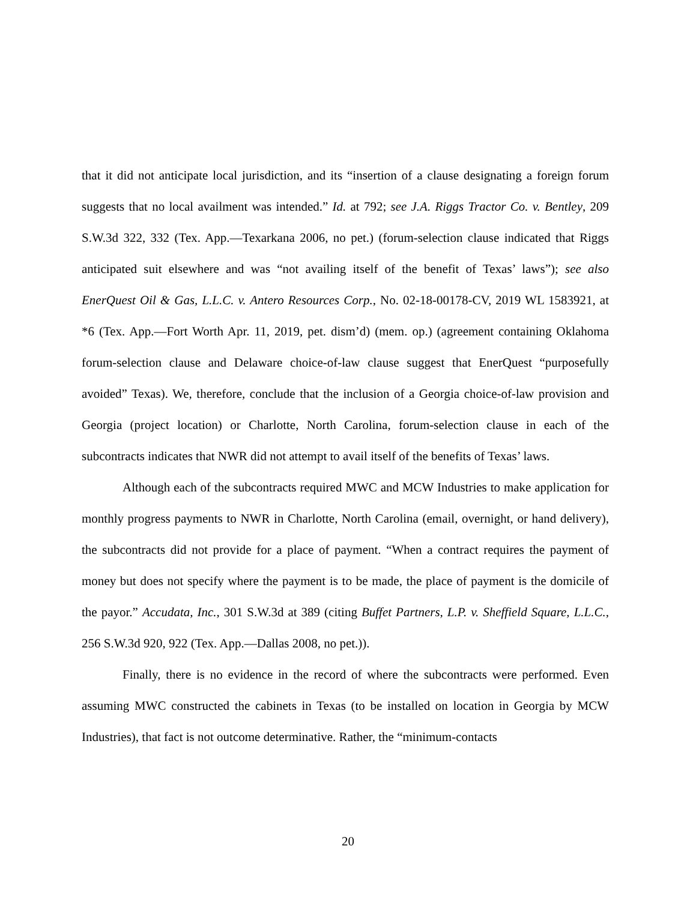that it did not anticipate local jurisdiction, and its “insertion of a clause designating a foreign forum suggests that no local availment was intended.” Id. at 792; see J.A. Riggs Tractor Co. v. Bentley, 209 S.W.3d 322, 332 (Tex. App.—Texarkana 2006, no pet.) (forum-selection clause indicated that Riggs anticipated suit elsewhere and was “not availing itself of the benefit of Texas’ laws”); see also EnerQuest Oil & Gas, L.L.C. v. Antero Resources Corp., No. 02-18-00178-CV, 2019 WL 1583921, at *6 (Tex. App.—Fort Worth Apr. 11, 2019, pet. dism’d) (mem. op.) (agreement containing Oklahoma forum-selection clause and Delaware choice-of-law clause suggest that EnerQuest “purposefully avoided” Texas). We, therefore, conclude that the inclusion of a Georgia choice-of-law provision and Georgia (project location) or Charlotte, North Carolina, forum-selection clause in each of the subcontracts indicates that NWR did not attempt to avail itself of the benefits of Texas’ laws.
Although each of the subcontracts required MWC and MCW Industries to make application for monthly progress payments to NWR in Charlotte, North Carolina (email, overnight, or hand delivery), the subcontracts did not provide for a place of payment. “When a contract requires the payment of money but does not specify where the payment is to be made, the place of payment is the domicile of the payor.” Accudata, Inc., 301 S.W.3d at 389 (citing Buffet Partners, L.P. v. Sheffield Square, L.L.C., 256 S.W.3d 920, 922 (Tex. App.—Dallas 2008, no pet.)).
Finally, there is no evidence in the record of where the subcontracts were performed. Even assuming MWC constructed the cabinets in Texas (to be installed on location in Georgia by MCW Industries), that fact is not outcome determinative. Rather, the “minimum-contacts
20